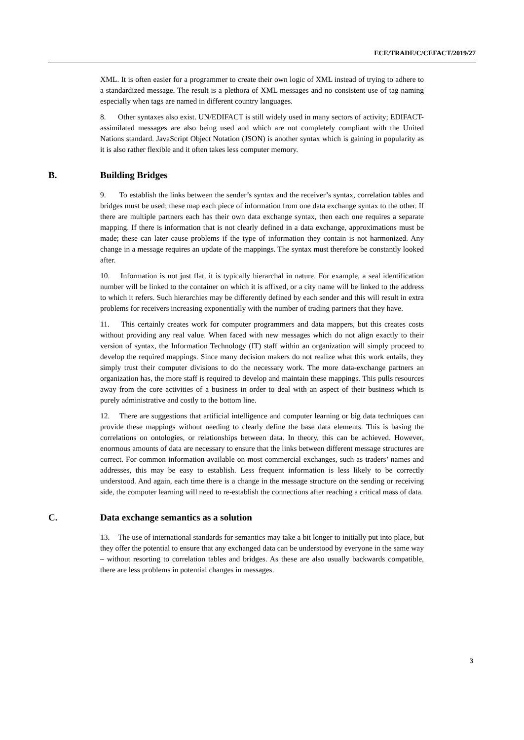ECE/TRADE/C/CEFACT/2019/27
XML. It is often easier for a programmer to create their own logic of XML instead of trying to adhere to a standardized message. The result is a plethora of XML messages and no consistent use of tag naming especially when tags are named in different country languages.
8. Other syntaxes also exist. UN/EDIFACT is still widely used in many sectors of activity; EDIFACT-assimilated messages are also being used and which are not completely compliant with the United Nations standard. JavaScript Object Notation (JSON) is another syntax which is gaining in popularity as it is also rather flexible and it often takes less computer memory.
B. Building Bridges
9. To establish the links between the sender’s syntax and the receiver’s syntax, correlation tables and bridges must be used; these map each piece of information from one data exchange syntax to the other. If there are multiple partners each has their own data exchange syntax, then each one requires a separate mapping. If there is information that is not clearly defined in a data exchange, approximations must be made; these can later cause problems if the type of information they contain is not harmonized. Any change in a message requires an update of the mappings. The syntax must therefore be constantly looked after.
10. Information is not just flat, it is typically hierarchal in nature. For example, a seal identification number will be linked to the container on which it is affixed, or a city name will be linked to the address to which it refers. Such hierarchies may be differently defined by each sender and this will result in extra problems for receivers increasing exponentially with the number of trading partners that they have.
11. This certainly creates work for computer programmers and data mappers, but this creates costs without providing any real value. When faced with new messages which do not align exactly to their version of syntax, the Information Technology (IT) staff within an organization will simply proceed to develop the required mappings. Since many decision makers do not realize what this work entails, they simply trust their computer divisions to do the necessary work. The more data-exchange partners an organization has, the more staff is required to develop and maintain these mappings. This pulls resources away from the core activities of a business in order to deal with an aspect of their business which is purely administrative and costly to the bottom line.
12. There are suggestions that artificial intelligence and computer learning or big data techniques can provide these mappings without needing to clearly define the base data elements. This is basing the correlations on ontologies, or relationships between data. In theory, this can be achieved. However, enormous amounts of data are necessary to ensure that the links between different message structures are correct. For common information available on most commercial exchanges, such as traders’ names and addresses, this may be easy to establish. Less frequent information is less likely to be correctly understood. And again, each time there is a change in the message structure on the sending or receiving side, the computer learning will need to re-establish the connections after reaching a critical mass of data.
C. Data exchange semantics as a solution
13. The use of international standards for semantics may take a bit longer to initially put into place, but they offer the potential to ensure that any exchanged data can be understood by everyone in the same way – without resorting to correlation tables and bridges. As these are also usually backwards compatible, there are less problems in potential changes in messages.
3